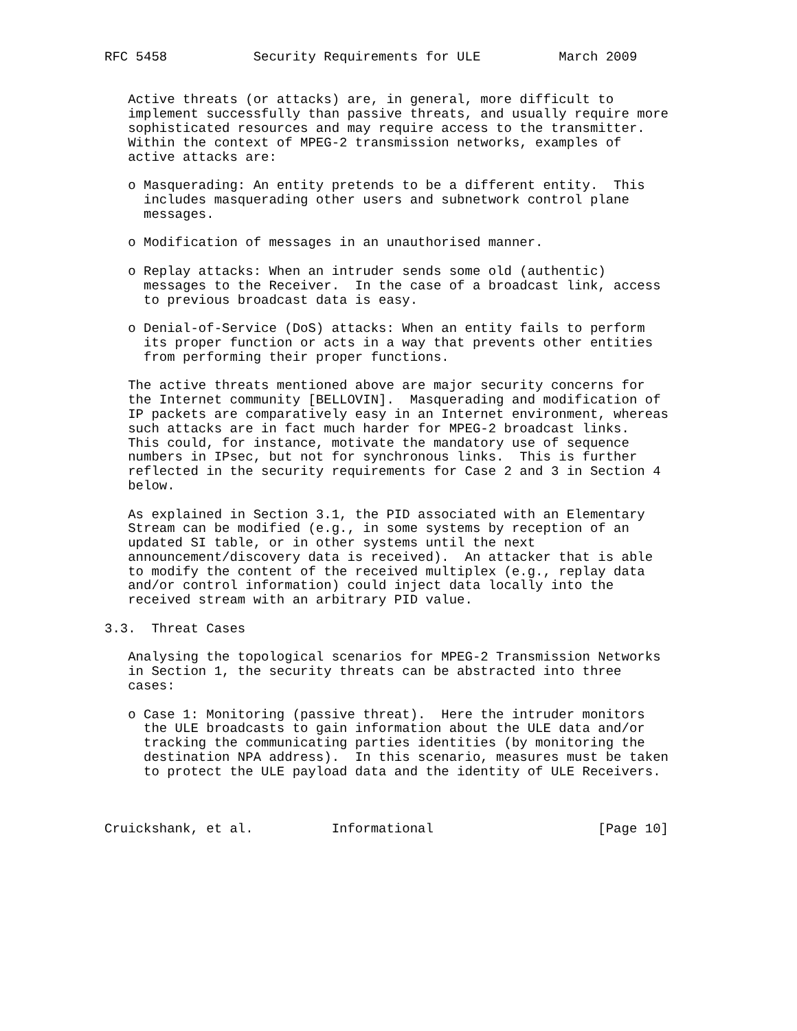RFC 5458           Security Requirements for ULE          March 2009


   Active threats (or attacks) are, in general, more difficult to
   implement successfully than passive threats, and usually require more
   sophisticated resources and may require access to the transmitter.
   Within the context of MPEG-2 transmission networks, examples of
   active attacks are:

   o Masquerading: An entity pretends to be a different entity.  This
     includes masquerading other users and subnetwork control plane
     messages.

   o Modification of messages in an unauthorised manner.

   o Replay attacks: When an intruder sends some old (authentic)
     messages to the Receiver.  In the case of a broadcast link, access
     to previous broadcast data is easy.

   o Denial-of-Service (DoS) attacks: When an entity fails to perform
     its proper function or acts in a way that prevents other entities
     from performing their proper functions.

   The active threats mentioned above are major security concerns for
   the Internet community [BELLOVIN].  Masquerading and modification of
   IP packets are comparatively easy in an Internet environment, whereas
   such attacks are in fact much harder for MPEG-2 broadcast links.
   This could, for instance, motivate the mandatory use of sequence
   numbers in IPsec, but not for synchronous links.  This is further
   reflected in the security requirements for Case 2 and 3 in Section 4
   below.

   As explained in Section 3.1, the PID associated with an Elementary
   Stream can be modified (e.g., in some systems by reception of an
   updated SI table, or in other systems until the next
   announcement/discovery data is received).  An attacker that is able
   to modify the content of the received multiplex (e.g., replay data
   and/or control information) could inject data locally into the
   received stream with an arbitrary PID value.

3.3.  Threat Cases

   Analysing the topological scenarios for MPEG-2 Transmission Networks
   in Section 1, the security threats can be abstracted into three
   cases:

   o Case 1: Monitoring (passive threat).  Here the intruder monitors
     the ULE broadcasts to gain information about the ULE data and/or
     tracking the communicating parties identities (by monitoring the
     destination NPA address).  In this scenario, measures must be taken
     to protect the ULE payload data and the identity of ULE Receivers.



Cruickshank, et al.          Informational                     [Page 10]